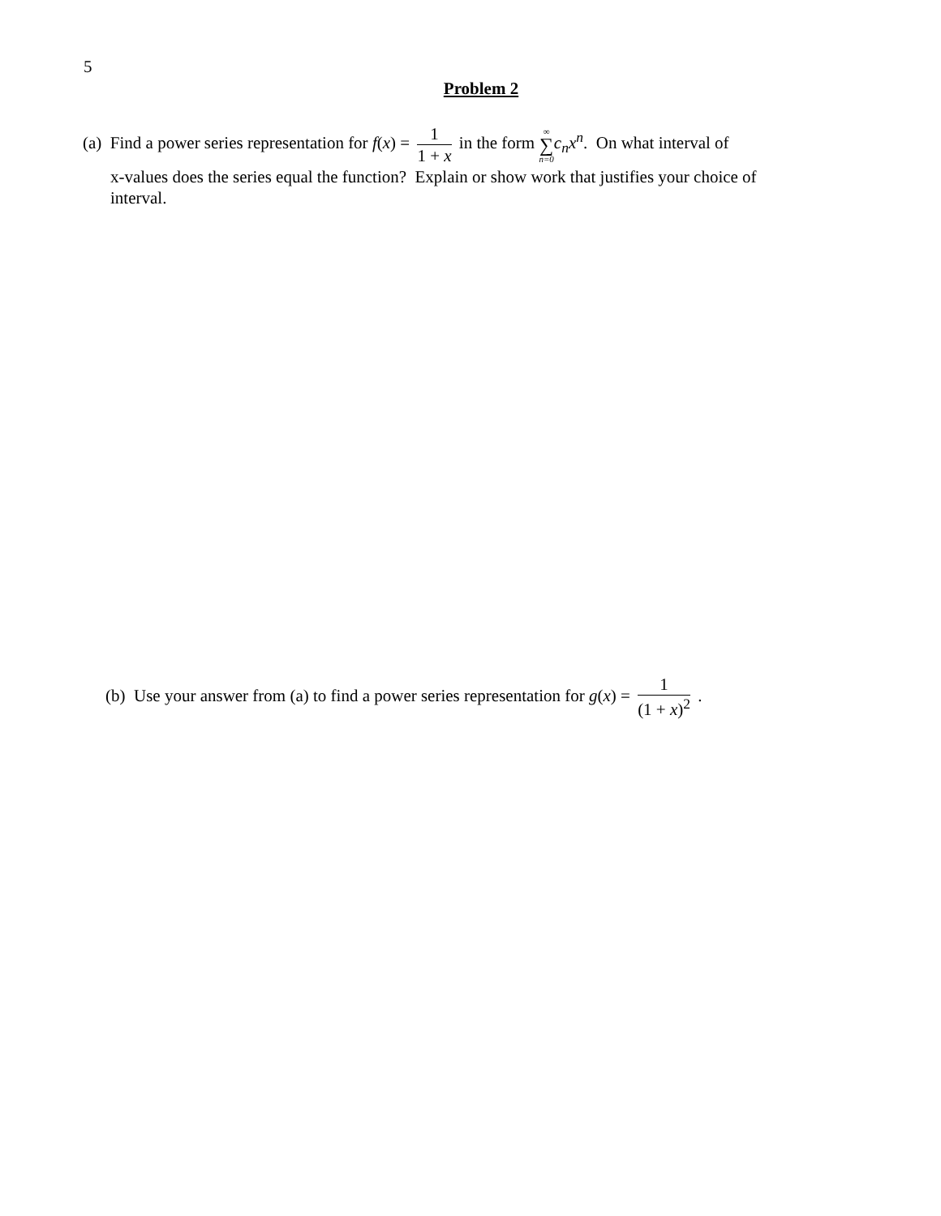5
Problem 2
(a) Find a power series representation for f(x) = 1 1 + x in the form ∞ ∑ n=0 c<sub>n</sub>x<sup>n</sup>. On what interval of
x-values does the series equal the function? Explain or show work that justifies your choice of interval.
(b) Use your answer from (a) to find a power series representation for g(x) = 1 (1 + x)<sup>2</sup> .